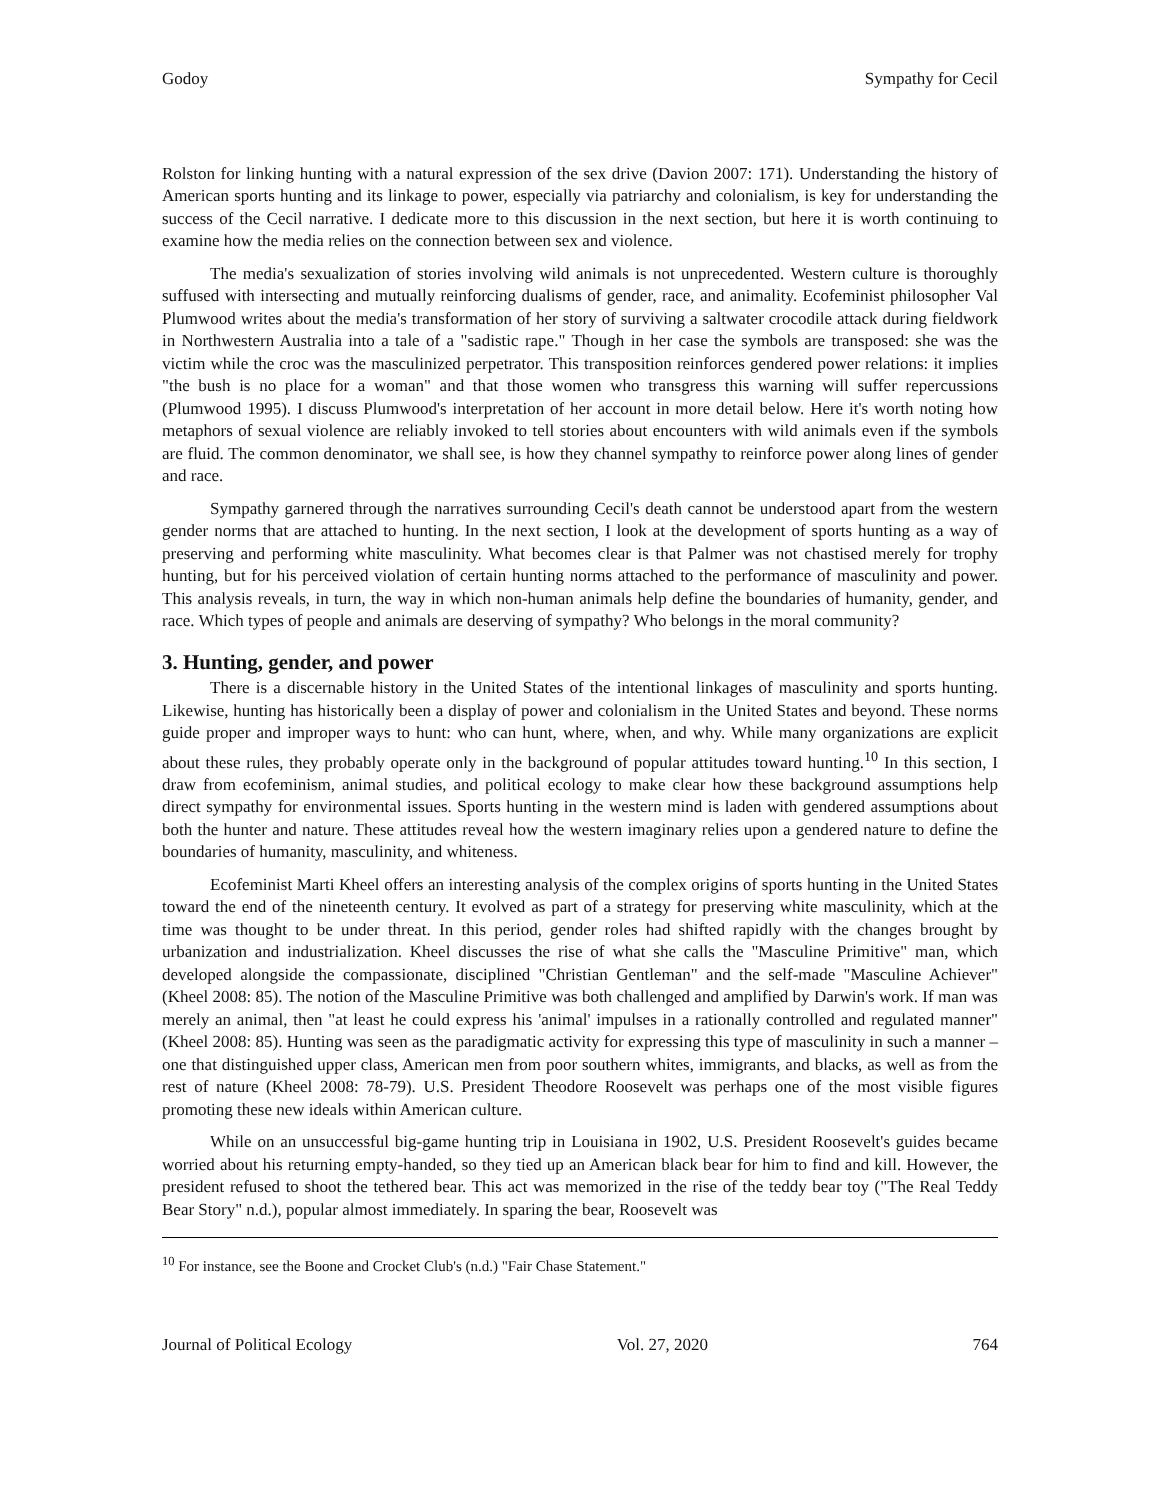Godoy Sympathy for Cecil
Rolston for linking hunting with a natural expression of the sex drive (Davion 2007: 171). Understanding the history of American sports hunting and its linkage to power, especially via patriarchy and colonialism, is key for understanding the success of the Cecil narrative. I dedicate more to this discussion in the next section, but here it is worth continuing to examine how the media relies on the connection between sex and violence.
The media's sexualization of stories involving wild animals is not unprecedented. Western culture is thoroughly suffused with intersecting and mutually reinforcing dualisms of gender, race, and animality. Ecofeminist philosopher Val Plumwood writes about the media's transformation of her story of surviving a saltwater crocodile attack during fieldwork in Northwestern Australia into a tale of a "sadistic rape." Though in her case the symbols are transposed: she was the victim while the croc was the masculinized perpetrator. This transposition reinforces gendered power relations: it implies "the bush is no place for a woman" and that those women who transgress this warning will suffer repercussions (Plumwood 1995). I discuss Plumwood's interpretation of her account in more detail below. Here it's worth noting how metaphors of sexual violence are reliably invoked to tell stories about encounters with wild animals even if the symbols are fluid. The common denominator, we shall see, is how they channel sympathy to reinforce power along lines of gender and race.
Sympathy garnered through the narratives surrounding Cecil's death cannot be understood apart from the western gender norms that are attached to hunting. In the next section, I look at the development of sports hunting as a way of preserving and performing white masculinity. What becomes clear is that Palmer was not chastised merely for trophy hunting, but for his perceived violation of certain hunting norms attached to the performance of masculinity and power. This analysis reveals, in turn, the way in which non-human animals help define the boundaries of humanity, gender, and race. Which types of people and animals are deserving of sympathy? Who belongs in the moral community?
3. Hunting, gender, and power
There is a discernable history in the United States of the intentional linkages of masculinity and sports hunting. Likewise, hunting has historically been a display of power and colonialism in the United States and beyond. These norms guide proper and improper ways to hunt: who can hunt, where, when, and why. While many organizations are explicit about these rules, they probably operate only in the background of popular attitudes toward hunting.<sup>10</sup> In this section, I draw from ecofeminism, animal studies, and political ecology to make clear how these background assumptions help direct sympathy for environmental issues. Sports hunting in the western mind is laden with gendered assumptions about both the hunter and nature. These attitudes reveal how the western imaginary relies upon a gendered nature to define the boundaries of humanity, masculinity, and whiteness.
Ecofeminist Marti Kheel offers an interesting analysis of the complex origins of sports hunting in the United States toward the end of the nineteenth century. It evolved as part of a strategy for preserving white masculinity, which at the time was thought to be under threat. In this period, gender roles had shifted rapidly with the changes brought by urbanization and industrialization. Kheel discusses the rise of what she calls the "Masculine Primitive" man, which developed alongside the compassionate, disciplined "Christian Gentleman" and the self-made "Masculine Achiever" (Kheel 2008: 85). The notion of the Masculine Primitive was both challenged and amplified by Darwin's work. If man was merely an animal, then "at least he could express his 'animal' impulses in a rationally controlled and regulated manner" (Kheel 2008: 85). Hunting was seen as the paradigmatic activity for expressing this type of masculinity in such a manner – one that distinguished upper class, American men from poor southern whites, immigrants, and blacks, as well as from the rest of nature (Kheel 2008: 78-79). U.S. President Theodore Roosevelt was perhaps one of the most visible figures promoting these new ideals within American culture.
While on an unsuccessful big-game hunting trip in Louisiana in 1902, U.S. President Roosevelt's guides became worried about his returning empty-handed, so they tied up an American black bear for him to find and kill. However, the president refused to shoot the tethered bear. This act was memorized in the rise of the teddy bear toy ("The Real Teddy Bear Story" n.d.), popular almost immediately. In sparing the bear, Roosevelt was
<sup>10</sup> For instance, see the Boone and Crocket Club's (n.d.) "Fair Chase Statement."
Journal of Political Ecology Vol. 27, 2020 764